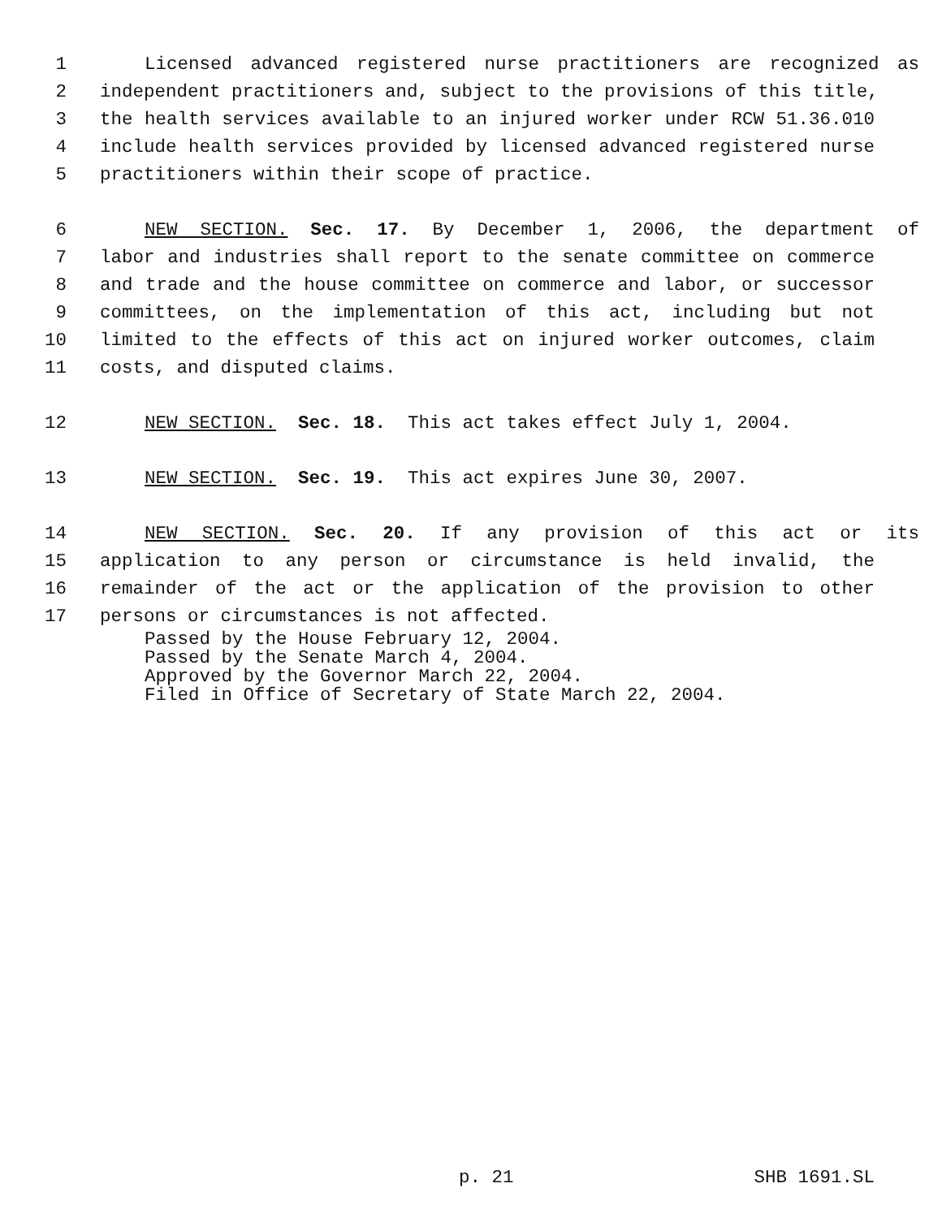1 Licensed advanced registered nurse practitioners are recognized as
2 independent practitioners and, subject to the provisions of this title,
3 the health services available to an injured worker under RCW 51.36.010
4 include health services provided by licensed advanced registered nurse
5 practitioners within their scope of practice.
6 NEW SECTION. Sec. 17. By December 1, 2006, the department of
7 labor and industries shall report to the senate committee on commerce
8 and trade and the house committee on commerce and labor, or successor
9 committees, on the implementation of this act, including but not
10 limited to the effects of this act on injured worker outcomes, claim
11 costs, and disputed claims.
12 NEW SECTION. Sec. 18. This act takes effect July 1, 2004.
13 NEW SECTION. Sec. 19. This act expires June 30, 2007.
14 NEW SECTION. Sec. 20. If any provision of this act or its
15 application to any person or circumstance is held invalid, the
16 remainder of the act or the application of the provision to other
17 persons or circumstances is not affected.
Passed by the House February 12, 2004.
Passed by the Senate March 4, 2004.
Approved by the Governor March 22, 2004.
Filed in Office of Secretary of State March 22, 2004.
p. 21 SHB 1691.SL